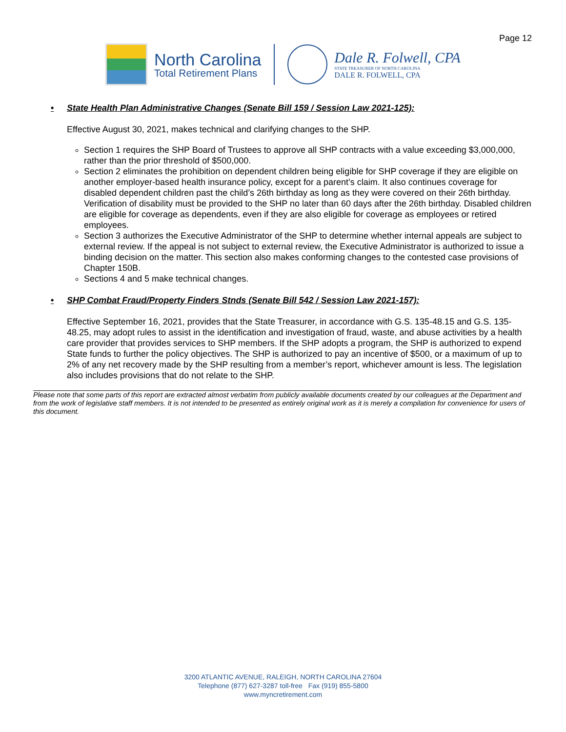Page 12
North Carolina
Total Retirement Plans
Dale R. Folwell, CPA
STATE TREASURER OF NORTH CAROLINA
DALE R. FOLWELL, CPA
• State Health Plan Administrative Changes (Senate Bill 159 / Session Law 2021-125):
Effective August 30, 2021, makes technical and clarifying changes to the SHP.
Section 1 requires the SHP Board of Trustees to approve all SHP contracts with a value exceeding $3,000,000, rather than the prior threshold of $500,000.
Section 2 eliminates the prohibition on dependent children being eligible for SHP coverage if they are eligible on another employer-based health insurance policy, except for a parent’s claim. It also continues coverage for disabled dependent children past the child’s 26th birthday as long as they were covered on their 26th birthday. Verification of disability must be provided to the SHP no later than 60 days after the 26th birthday. Disabled children are eligible for coverage as dependents, even if they are also eligible for coverage as employees or retired employees.
Section 3 authorizes the Executive Administrator of the SHP to determine whether internal appeals are subject to external review. If the appeal is not subject to external review, the Executive Administrator is authorized to issue a binding decision on the matter. This section also makes conforming changes to the contested case provisions of Chapter 150B.
Sections 4 and 5 make technical changes.
• SHP Combat Fraud/Property Finders Stnds (Senate Bill 542 / Session Law 2021-157):
Effective September 16, 2021, provides that the State Treasurer, in accordance with G.S. 135-48.15 and G.S. 135-48.25, may adopt rules to assist in the identification and investigation of fraud, waste, and abuse activities by a health care provider that provides services to SHP members. If the SHP adopts a program, the SHP is authorized to expend State funds to further the policy objectives. The SHP is authorized to pay an incentive of $500, or a maximum of up to 2% of any net recovery made by the SHP resulting from a member’s report, whichever amount is less. The legislation also includes provisions that do not relate to the SHP.
Please note that some parts of this report are extracted almost verbatim from publicly available documents created by our colleagues at the Department and from the work of legislative staff members. It is not intended to be presented as entirely original work as it is merely a compilation for convenience for users of this document.
3200 ATLANTIC AVENUE, RALEIGH, NORTH CAROLINA 27604
Telephone (877) 627-3287 toll-free Fax (919) 855-5800
www.myncretirement.com